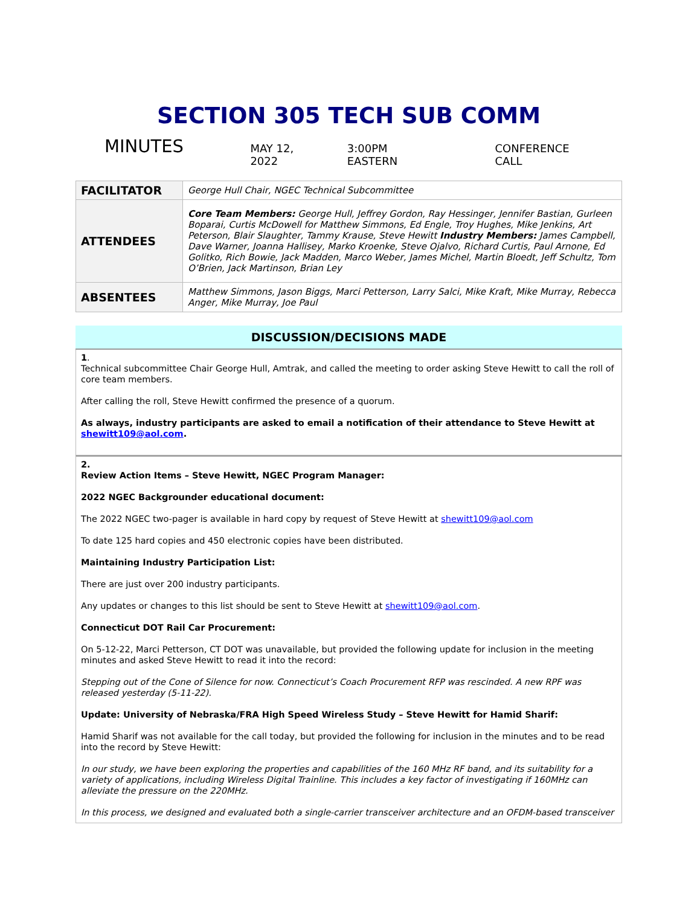SECTION 305 TECH SUB COMM
MINUTES MAY 12, 2022 3:00PM EASTERN CONFERENCE CALL
| FACILITATOR | George Hull Chair, NGEC Technical Subcommittee |
| ATTENDEES | Core Team Members: George Hull, Jeffrey Gordon, Ray Hessinger, Jennifer Bastian, Gurleen Boparai, Curtis McDowell for Matthew Simmons, Ed Engle, Troy Hughes, Mike Jenkins, Art Peterson, Blair Slaughter, Tammy Krause, Steve Hewitt Industry Members: James Campbell, Dave Warner, Joanna Hallisey, Marko Kroenke, Steve Ojalvo, Richard Curtis, Paul Arnone, Ed Golitko, Rich Bowie, Jack Madden, Marco Weber, James Michel, Martin Bloedt, Jeff Schultz, Tom O’Brien, Jack Martinson, Brian Ley |
| ABSENTEES | Matthew Simmons, Jason Biggs, Marci Petterson, Larry Salci, Mike Kraft, Mike Murray, Rebecca Anger, Mike Murray, Joe Paul |
DISCUSSION/DECISIONS MADE
1.
Technical subcommittee Chair George Hull, Amtrak, and called the meeting to order asking Steve Hewitt to call the roll of core team members.
After calling the roll, Steve Hewitt confirmed the presence of a quorum.
As always, industry participants are asked to email a notification of their attendance to Steve Hewitt at shewitt109@aol.com.
2.
Review Action Items – Steve Hewitt, NGEC Program Manager:
2022 NGEC Backgrounder educational document:
The 2022 NGEC two-pager is available in hard copy by request of Steve Hewitt at shewitt109@aol.com
To date 125 hard copies and 450 electronic copies have been distributed.
Maintaining Industry Participation List:
There are just over 200 industry participants.
Any updates or changes to this list should be sent to Steve Hewitt at shewitt109@aol.com.
Connecticut DOT Rail Car Procurement:
On 5-12-22, Marci Petterson, CT DOT was unavailable, but provided the following update for inclusion in the meeting minutes and asked Steve Hewitt to read it into the record:
Stepping out of the Cone of Silence for now. Connecticut’s Coach Procurement RFP was rescinded. A new RPF was released yesterday (5-11-22).
Update: University of Nebraska/FRA High Speed Wireless Study – Steve Hewitt for Hamid Sharif:
Hamid Sharif was not available for the call today, but provided the following for inclusion in the minutes and to be read into the record by Steve Hewitt:
In our study, we have been exploring the properties and capabilities of the 160 MHz RF band, and its suitability for a variety of applications, including Wireless Digital Trainline. This includes a key factor of investigating if 160MHz can alleviate the pressure on the 220MHz.
In this process, we designed and evaluated both a single-carrier transceiver architecture and an OFDM-based transceiver